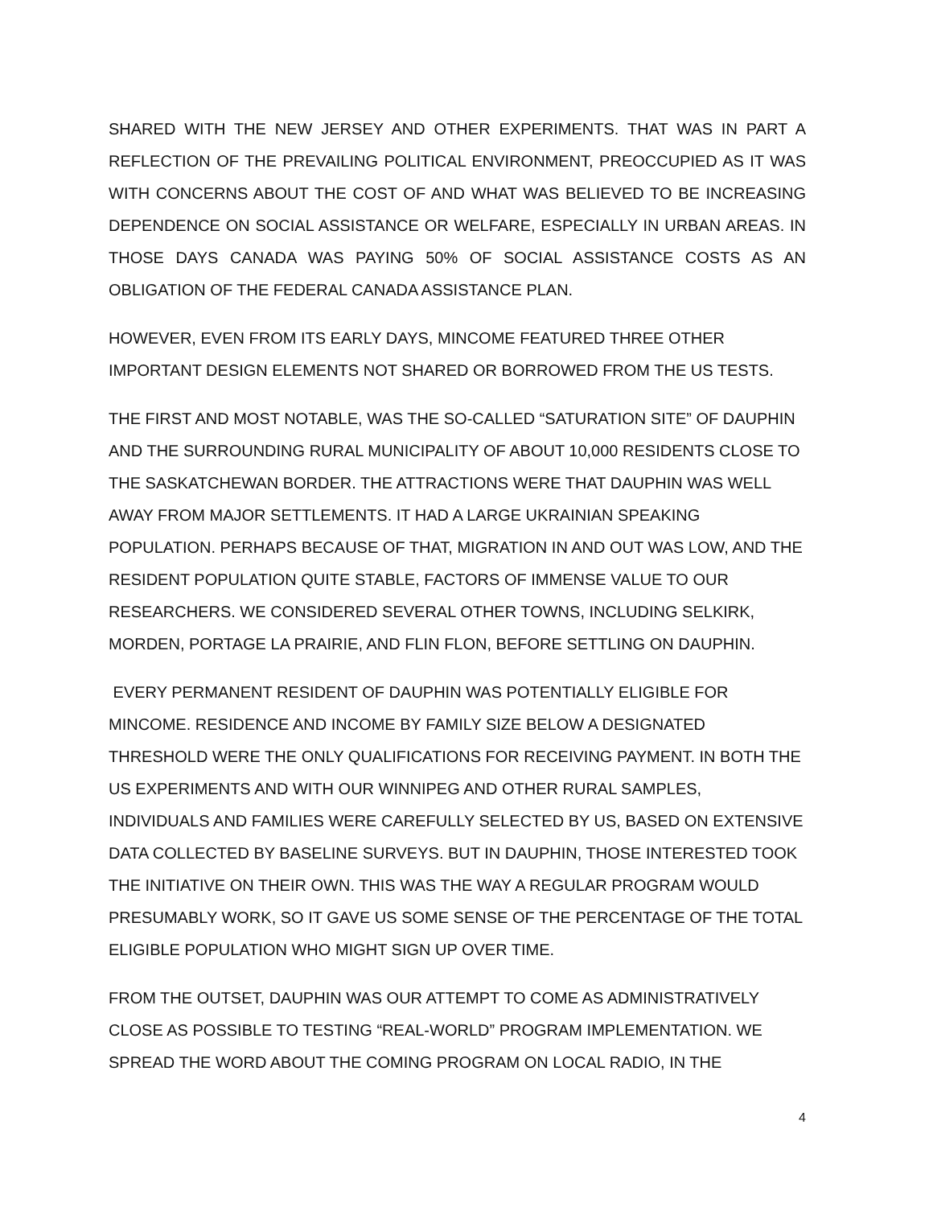SHARED WITH THE NEW JERSEY AND OTHER EXPERIMENTS. THAT WAS IN PART A REFLECTION OF THE PREVAILING POLITICAL ENVIRONMENT, PREOCCUPIED AS IT WAS WITH CONCERNS ABOUT THE COST OF AND WHAT WAS BELIEVED TO BE INCREASING DEPENDENCE ON SOCIAL ASSISTANCE OR WELFARE, ESPECIALLY IN URBAN AREAS. IN THOSE DAYS CANADA WAS PAYING 50% OF SOCIAL ASSISTANCE COSTS AS AN OBLIGATION OF THE FEDERAL CANADA ASSISTANCE PLAN.
HOWEVER, EVEN FROM ITS EARLY DAYS, MINCOME FEATURED THREE OTHER IMPORTANT DESIGN ELEMENTS NOT SHARED OR BORROWED FROM THE US TESTS.
THE FIRST AND MOST NOTABLE, WAS THE SO-CALLED “SATURATION SITE” OF DAUPHIN AND THE SURROUNDING RURAL MUNICIPALITY OF ABOUT 10,000 RESIDENTS CLOSE TO THE SASKATCHEWAN BORDER. THE ATTRACTIONS WERE THAT DAUPHIN WAS WELL AWAY FROM MAJOR SETTLEMENTS. IT HAD A LARGE UKRAINIAN SPEAKING POPULATION. PERHAPS BECAUSE OF THAT, MIGRATION IN AND OUT WAS LOW, AND THE RESIDENT POPULATION QUITE STABLE, FACTORS OF IMMENSE VALUE TO OUR RESEARCHERS. WE CONSIDERED SEVERAL OTHER TOWNS, INCLUDING SELKIRK, MORDEN, PORTAGE LA PRAIRIE, AND FLIN FLON, BEFORE SETTLING ON DAUPHIN.
EVERY PERMANENT RESIDENT OF DAUPHIN WAS POTENTIALLY ELIGIBLE FOR MINCOME. RESIDENCE AND INCOME BY FAMILY SIZE BELOW A DESIGNATED THRESHOLD WERE THE ONLY QUALIFICATIONS FOR RECEIVING PAYMENT. IN BOTH THE US EXPERIMENTS AND WITH OUR WINNIPEG AND OTHER RURAL SAMPLES, INDIVIDUALS AND FAMILIES WERE CAREFULLY SELECTED BY US, BASED ON EXTENSIVE DATA COLLECTED BY BASELINE SURVEYS. BUT IN DAUPHIN, THOSE INTERESTED TOOK THE INITIATIVE ON THEIR OWN. THIS WAS THE WAY A REGULAR PROGRAM WOULD PRESUMABLY WORK, SO IT GAVE US SOME SENSE OF THE PERCENTAGE OF THE TOTAL ELIGIBLE POPULATION WHO MIGHT SIGN UP OVER TIME.
FROM THE OUTSET, DAUPHIN WAS OUR ATTEMPT TO COME AS ADMINISTRATIVELY CLOSE AS POSSIBLE TO TESTING “REAL-WORLD” PROGRAM IMPLEMENTATION. WE SPREAD THE WORD ABOUT THE COMING PROGRAM ON LOCAL RADIO, IN THE
4